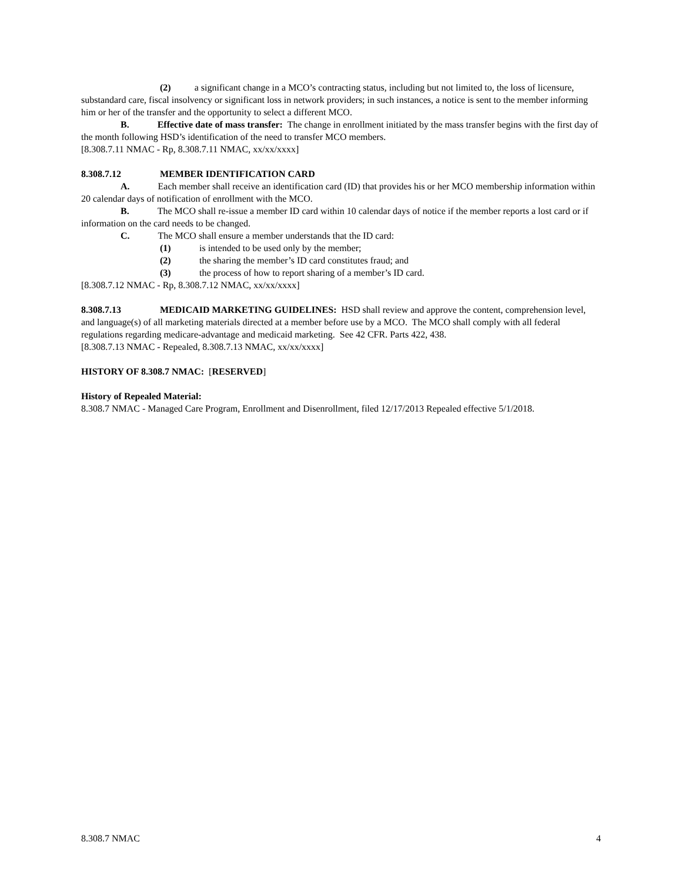(2) a significant change in a MCO’s contracting status, including but not limited to, the loss of licensure, substandard care, fiscal insolvency or significant loss in network providers; in such instances, a notice is sent to the member informing him or her of the transfer and the opportunity to select a different MCO.
B. Effective date of mass transfer: The change in enrollment initiated by the mass transfer begins with the first day of the month following HSD’s identification of the need to transfer MCO members.
[8.308.7.11 NMAC - Rp, 8.308.7.11 NMAC, xx/xx/xxxx]
8.308.7.12 MEMBER IDENTIFICATION CARD
A. Each member shall receive an identification card (ID) that provides his or her MCO membership information within 20 calendar days of notification of enrollment with the MCO.
B. The MCO shall re-issue a member ID card within 10 calendar days of notice if the member reports a lost card or if information on the card needs to be changed.
C. The MCO shall ensure a member understands that the ID card:
(1) is intended to be used only by the member;
(2) the sharing the member’s ID card constitutes fraud; and
(3) the process of how to report sharing of a member’s ID card.
[8.308.7.12 NMAC - Rp, 8.308.7.12 NMAC, xx/xx/xxxx]
8.308.7.13 MEDICAID MARKETING GUIDELINES: HSD shall review and approve the content, comprehension level, and language(s) of all marketing materials directed at a member before use by a MCO. The MCO shall comply with all federal regulations regarding medicare-advantage and medicaid marketing. See 42 CFR. Parts 422, 438.
[8.308.7.13 NMAC - Repealed, 8.308.7.13 NMAC, xx/xx/xxxx]
HISTORY OF 8.308.7 NMAC: [RESERVED]
History of Repealed Material:
8.308.7 NMAC - Managed Care Program, Enrollment and Disenrollment, filed 12/17/2013 Repealed effective 5/1/2018.
8.308.7 NMAC 4